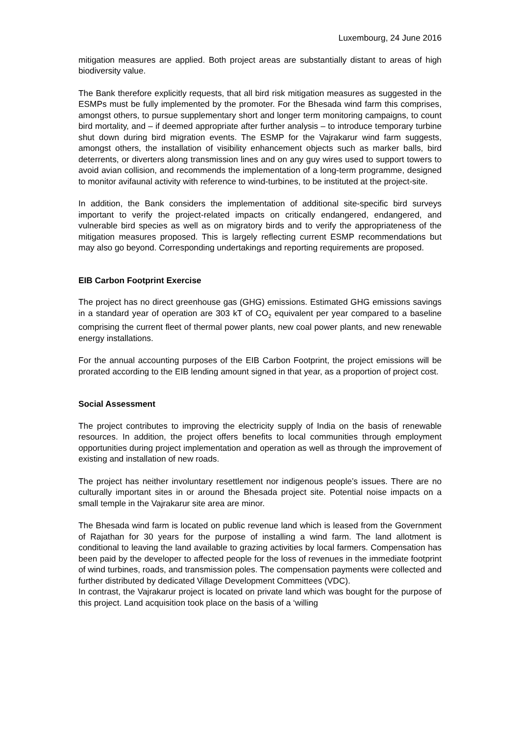Luxembourg, 24 June 2016
mitigation measures are applied. Both project areas are substantially distant to areas of high biodiversity value.
The Bank therefore explicitly requests, that all bird risk mitigation measures as suggested in the ESMPs must be fully implemented by the promoter. For the Bhesada wind farm this comprises, amongst others, to pursue supplementary short and longer term monitoring campaigns, to count bird mortality, and – if deemed appropriate after further analysis – to introduce temporary turbine shut down during bird migration events. The ESMP for the Vajrakarur wind farm suggests, amongst others, the installation of visibility enhancement objects such as marker balls, bird deterrents, or diverters along transmission lines and on any guy wires used to support towers to avoid avian collision, and recommends the implementation of a long-term programme, designed to monitor avifaunal activity with reference to wind-turbines, to be instituted at the project-site.
In addition, the Bank considers the implementation of additional site-specific bird surveys important to verify the project-related impacts on critically endangered, endangered, and vulnerable bird species as well as on migratory birds and to verify the appropriateness of the mitigation measures proposed. This is largely reflecting current ESMP recommendations but may also go beyond. Corresponding undertakings and reporting requirements are proposed.
EIB Carbon Footprint Exercise
The project has no direct greenhouse gas (GHG) emissions. Estimated GHG emissions savings in a standard year of operation are 303 kT of CO<sub>2</sub> equivalent per year compared to a baseline comprising the current fleet of thermal power plants, new coal power plants, and new renewable energy installations.
For the annual accounting purposes of the EIB Carbon Footprint, the project emissions will be prorated according to the EIB lending amount signed in that year, as a proportion of project cost.
Social Assessment
The project contributes to improving the electricity supply of India on the basis of renewable resources. In addition, the project offers benefits to local communities through employment opportunities during project implementation and operation as well as through the improvement of existing and installation of new roads.
The project has neither involuntary resettlement nor indigenous people’s issues. There are no culturally important sites in or around the Bhesada project site. Potential noise impacts on a small temple in the Vajrakarur site area are minor.
The Bhesada wind farm is located on public revenue land which is leased from the Government of Rajathan for 30 years for the purpose of installing a wind farm. The land allotment is conditional to leaving the land available to grazing activities by local farmers. Compensation has been paid by the developer to affected people for the loss of revenues in the immediate footprint of wind turbines, roads, and transmission poles. The compensation payments were collected and further distributed by dedicated Village Development Committees (VDC).
In contrast, the Vajrakarur project is located on private land which was bought for the purpose of this project. Land acquisition took place on the basis of a ‘willing